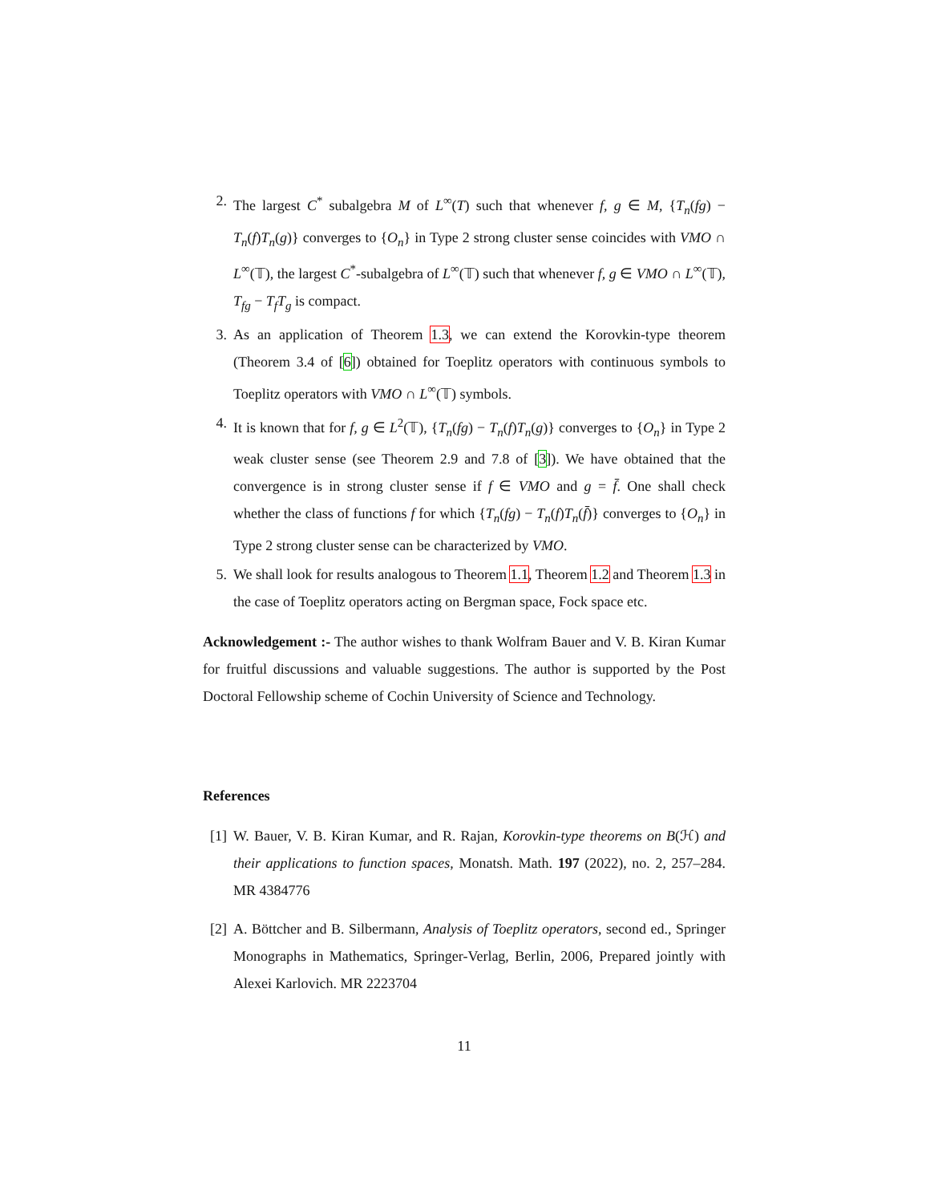2. The largest C<sup>*</sup> subalgebra M of L<sup>∞</sup>(T) such that whenever f, g ∈ M, {T<sub>n</sub>(fg) − T<sub>n</sub>(f)T<sub>n</sub>(g)} converges to {O<sub>n</sub>} in Type 2 strong cluster sense coincides with VMO ∩ L<sup>∞</sup>(𝕋), the largest C<sup>*</sup>-subalgebra of L<sup>∞</sup>(𝕋) such that whenever f, g ∈ VMO ∩ L<sup>∞</sup>(𝕋), T<sub>fg</sub> − T<sub>f</sub>T<sub>g</sub> is compact.
3. As an application of Theorem 1.3, we can extend the Korovkin-type theorem (Theorem 3.4 of [6]) obtained for Toeplitz operators with continuous symbols to Toeplitz operators with VMO ∩ L<sup>∞</sup>(𝕋) symbols.
4. It is known that for f, g ∈ L<sup>2</sup>(𝕋), {T<sub>n</sub>(fg) − T<sub>n</sub>(f)T<sub>n</sub>(g)} converges to {O<sub>n</sub>} in Type 2 weak cluster sense (see Theorem 2.9 and 7.8 of [3]). We have obtained that the convergence is in strong cluster sense if f ∈ VMO and g = f̄. One shall check whether the class of functions f for which {T<sub>n</sub>(fg) − T<sub>n</sub>(f)T<sub>n</sub>(f̄)} converges to {O<sub>n</sub>} in Type 2 strong cluster sense can be characterized by VMO.
5. We shall look for results analogous to Theorem 1.1, Theorem 1.2 and Theorem 1.3 in the case of Toeplitz operators acting on Bergman space, Fock space etc.
Acknowledgement :- The author wishes to thank Wolfram Bauer and V. B. Kiran Kumar for fruitful discussions and valuable suggestions. The author is supported by the Post Doctoral Fellowship scheme of Cochin University of Science and Technology.
References
[1] W. Bauer, V. B. Kiran Kumar, and R. Rajan, Korovkin-type theorems on B(ℋ) and their applications to function spaces, Monatsh. Math. 197 (2022), no. 2, 257–284. MR 4384776
[2] A. Böttcher and B. Silbermann, Analysis of Toeplitz operators, second ed., Springer Monographs in Mathematics, Springer-Verlag, Berlin, 2006, Prepared jointly with Alexei Karlovich. MR 2223704
11